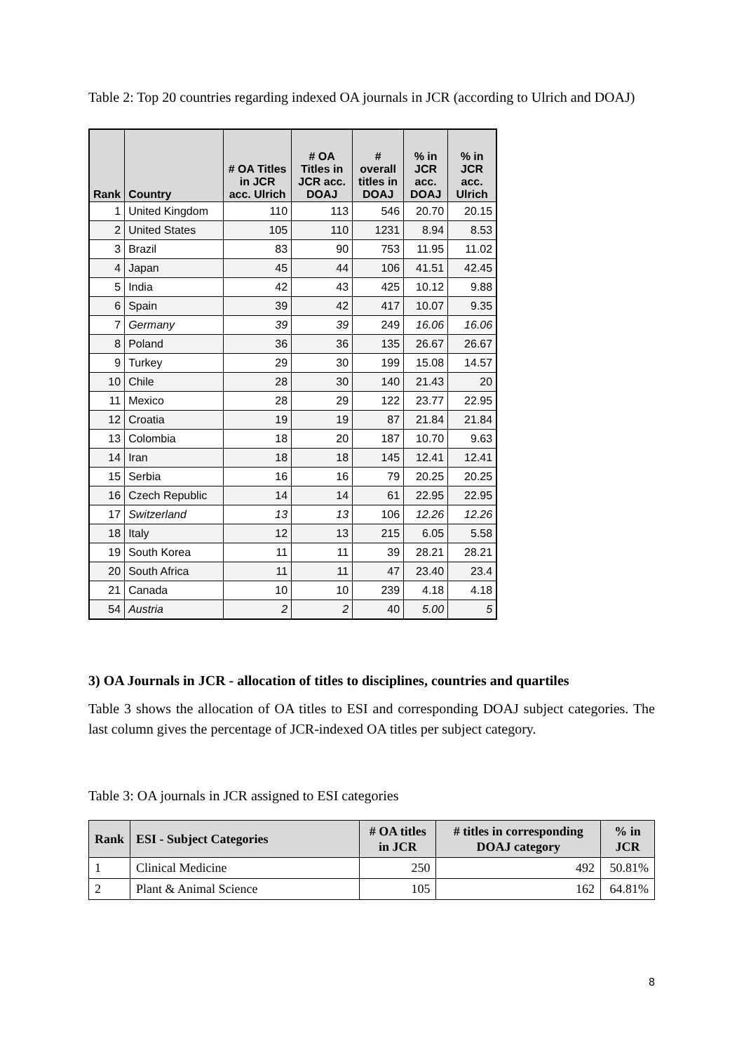Table 2: Top 20 countries regarding indexed OA journals in JCR (according to Ulrich and DOAJ)
| Rank | Country | # OA Titles in JCR acc. Ulrich | # OA Titles in JCR acc. DOAJ | # overall titles in DOAJ | % in JCR acc. DOAJ | % in JCR acc. Ulrich |
| --- | --- | --- | --- | --- | --- | --- |
| 1 | United Kingdom | 110 | 113 | 546 | 20.70 | 20.15 |
| 2 | United States | 105 | 110 | 1231 | 8.94 | 8.53 |
| 3 | Brazil | 83 | 90 | 753 | 11.95 | 11.02 |
| 4 | Japan | 45 | 44 | 106 | 41.51 | 42.45 |
| 5 | India | 42 | 43 | 425 | 10.12 | 9.88 |
| 6 | Spain | 39 | 42 | 417 | 10.07 | 9.35 |
| 7 | Germany | 39 | 39 | 249 | 16.06 | 16.06 |
| 8 | Poland | 36 | 36 | 135 | 26.67 | 26.67 |
| 9 | Turkey | 29 | 30 | 199 | 15.08 | 14.57 |
| 10 | Chile | 28 | 30 | 140 | 21.43 | 20 |
| 11 | Mexico | 28 | 29 | 122 | 23.77 | 22.95 |
| 12 | Croatia | 19 | 19 | 87 | 21.84 | 21.84 |
| 13 | Colombia | 18 | 20 | 187 | 10.70 | 9.63 |
| 14 | Iran | 18 | 18 | 145 | 12.41 | 12.41 |
| 15 | Serbia | 16 | 16 | 79 | 20.25 | 20.25 |
| 16 | Czech Republic | 14 | 14 | 61 | 22.95 | 22.95 |
| 17 | Switzerland | 13 | 13 | 106 | 12.26 | 12.26 |
| 18 | Italy | 12 | 13 | 215 | 6.05 | 5.58 |
| 19 | South Korea | 11 | 11 | 39 | 28.21 | 28.21 |
| 20 | South Africa | 11 | 11 | 47 | 23.40 | 23.4 |
| 21 | Canada | 10 | 10 | 239 | 4.18 | 4.18 |
| 54 | Austria | 2 | 2 | 40 | 5.00 | 5 |
3) OA Journals in JCR - allocation of titles to disciplines, countries and quartiles
Table 3 shows the allocation of OA titles to ESI and corresponding DOAJ subject categories. The last column gives the percentage of JCR-indexed OA titles per subject category.
Table 3: OA journals in JCR assigned to ESI categories
| Rank | ESI - Subject Categories | # OA titles in JCR | # titles in corresponding DOAJ category | % in JCR |
| --- | --- | --- | --- | --- |
| 1 | Clinical Medicine | 250 | 492 | 50.81% |
| 2 | Plant & Animal Science | 105 | 162 | 64.81% |
8